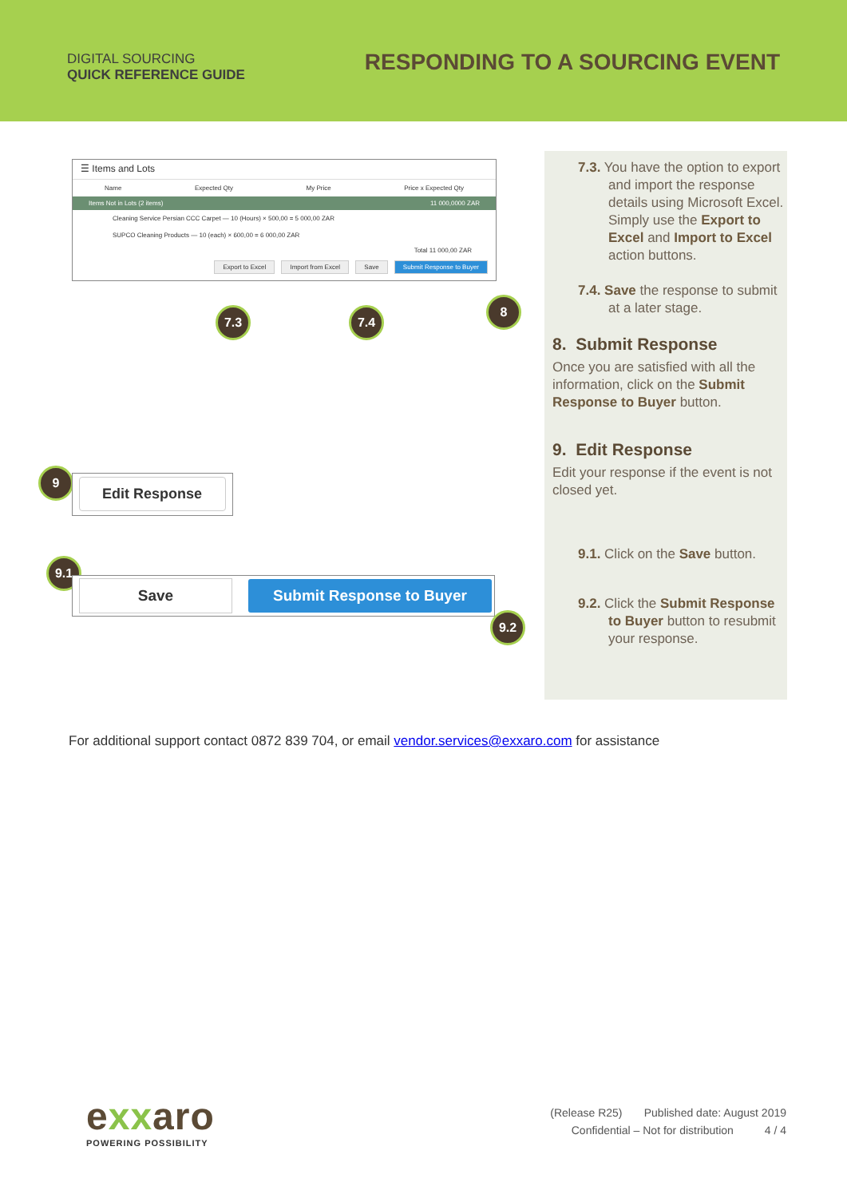DIGITAL SOURCING
QUICK REFERENCE GUIDE
RESPONDING TO A SOURCING EVENT
☰ Items and Lots
Name Expected Qty My Price Price x Expected Qty
Items Not in Lots (2 items) 11 000,0000 ZAR
Cleaning Service Persian CCC Carpet — 10 (Hours) × 500,00 = 5 000,00 ZAR
SUPCO Cleaning Products — 10 (each) × 600,00 = 6 000,00 ZAR
Total 11 000,00 ZAR
Export to Excel Import from Excel Save Submit Response to Buyer
7.3 7.4
8
9 Edit Response
9.1
Save Submit Response to Buyer
9.2
7.3. You have the option to export and import the response details using Microsoft Excel. Simply use the Export to Excel and Import to Excel action buttons.
7.4. Save the response to submit at a later stage.
8. Submit Response
Once you are satisfied with all the information, click on the Submit Response to Buyer button.
9. Edit Response
Edit your response if the event is not closed yet.
9.1. Click on the Save button.
9.2. Click the Submit Response to Buyer button to resubmit your response.
For additional support contact 0872 839 704, or email vendor.services@exxaro.com for assistance
exxaro
POWERING POSSIBILITY
(Release R25) Published date: August 2019
Confidential – Not for distribution 4 / 4